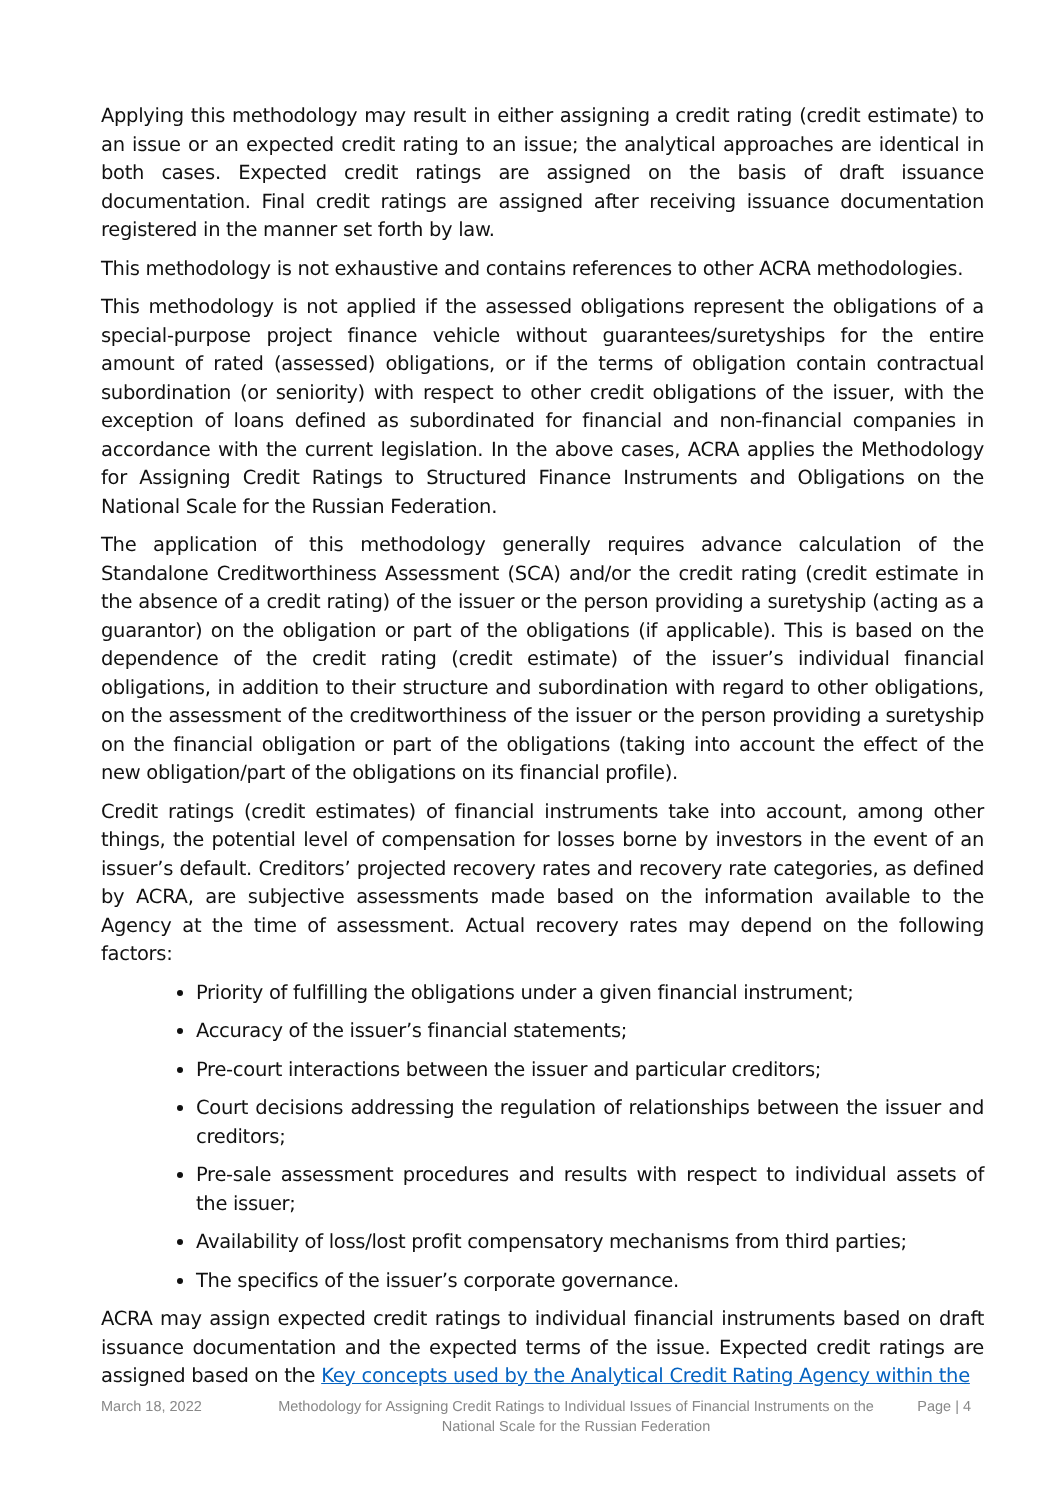Applying this methodology may result in either assigning a credit rating (credit estimate) to an issue or an expected credit rating to an issue; the analytical approaches are identical in both cases. Expected credit ratings are assigned on the basis of draft issuance documentation. Final credit ratings are assigned after receiving issuance documentation registered in the manner set forth by law.
This methodology is not exhaustive and contains references to other ACRA methodologies.
This methodology is not applied if the assessed obligations represent the obligations of a special-purpose project finance vehicle without guarantees/suretyships for the entire amount of rated (assessed) obligations, or if the terms of obligation contain contractual subordination (or seniority) with respect to other credit obligations of the issuer, with the exception of loans defined as subordinated for financial and non-financial companies in accordance with the current legislation. In the above cases, ACRA applies the Methodology for Assigning Credit Ratings to Structured Finance Instruments and Obligations on the National Scale for the Russian Federation.
The application of this methodology generally requires advance calculation of the Standalone Creditworthiness Assessment (SCA) and/or the credit rating (credit estimate in the absence of a credit rating) of the issuer or the person providing a suretyship (acting as a guarantor) on the obligation or part of the obligations (if applicable). This is based on the dependence of the credit rating (credit estimate) of the issuer’s individual financial obligations, in addition to their structure and subordination with regard to other obligations, on the assessment of the creditworthiness of the issuer or the person providing a suretyship on the financial obligation or part of the obligations (taking into account the effect of the new obligation/part of the obligations on its financial profile).
Credit ratings (credit estimates) of financial instruments take into account, among other things, the potential level of compensation for losses borne by investors in the event of an issuer’s default. Creditors’ projected recovery rates and recovery rate categories, as defined by ACRA, are subjective assessments made based on the information available to the Agency at the time of assessment. Actual recovery rates may depend on the following factors:
Priority of fulfilling the obligations under a given financial instrument;
Accuracy of the issuer’s financial statements;
Pre-court interactions between the issuer and particular creditors;
Court decisions addressing the regulation of relationships between the issuer and creditors;
Pre-sale assessment procedures and results with respect to individual assets of the issuer;
Availability of loss/lost profit compensatory mechanisms from third parties;
The specifics of the issuer’s corporate governance.
ACRA may assign expected credit ratings to individual financial instruments based on draft issuance documentation and the expected terms of the issue. Expected credit ratings are assigned based on the Key concepts used by the Analytical Credit Rating Agency within the
March 18, 2022 Methodology for Assigning Credit Ratings to Individual Issues of Financial Instruments on the National Scale for the Russian Federation
Page | 4